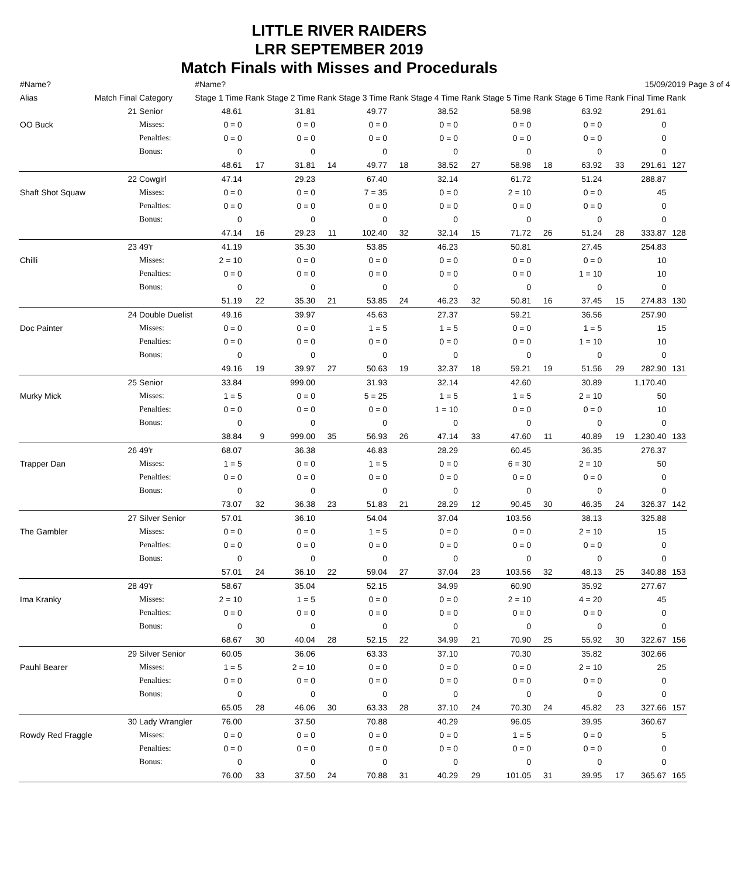LITTLE RIVER RAIDERS
LRR SEPTEMBER 2019
Match Finals with Misses and Procedurals
| #Name? | | | #Name? | | | | | | | | | | | | 15/09/2019 | | Page 3 of 4 |
| Alias | Match Final | Category | Stage 1 Time Rank | | Stage 2 Time Rank | | Stage 3 Time Rank | | Stage 4 Time Rank | | Stage 5 Time Rank | | Stage 6 Time Rank | | Final Time Rank | | |
| | 21 | Senior | 48.61 | | 31.81 | | 49.77 | | 38.52 | | 58.98 | | 63.92 | | 291.61 | | |
| OO Buck | | Misses: | 0 = 0 | | 0 = 0 | | 0 = 0 | | 0 = 0 | | 0 = 0 | | 0 = 0 | | 0 | | |
| | | Penalties: | 0 = 0 | | 0 = 0 | | 0 = 0 | | 0 = 0 | | 0 = 0 | | 0 = 0 | | 0 | | |
| | | Bonus: | 0 | | 0 | | 0 | | 0 | | 0 | | 0 | | 0 | | |
| | | | 48.61 | 17 | 31.81 | 14 | 49.77 | 18 | 38.52 | 27 | 58.98 | 18 | 63.92 | 33 | 291.61 | 127 | |
| | 22 | Cowgirl | 47.14 | | 29.23 | | 67.40 | | 32.14 | | 61.72 | | 51.24 | | 288.87 | | |
| Shaft Shot Squaw | | Misses: | 0 = 0 | | 0 = 0 | | 7 = 35 | | 0 = 0 | | 2 = 10 | | 0 = 0 | | 45 | | |
| | | Penalties: | 0 = 0 | | 0 = 0 | | 0 = 0 | | 0 = 0 | | 0 = 0 | | 0 = 0 | | 0 | | |
| | | Bonus: | 0 | | 0 | | 0 | | 0 | | 0 | | 0 | | 0 | | |
| | | | 47.14 | 16 | 29.23 | 11 | 102.40 | 32 | 32.14 | 15 | 71.72 | 26 | 51.24 | 28 | 333.87 | 128 | |
| | 23 | 49'r | 41.19 | | 35.30 | | 53.85 | | 46.23 | | 50.81 | | 27.45 | | 254.83 | | |
| Chilli | | Misses: | 2 = 10 | | 0 = 0 | | 0 = 0 | | 0 = 0 | | 0 = 0 | | 0 = 0 | | 10 | | |
| | | Penalties: | 0 = 0 | | 0 = 0 | | 0 = 0 | | 0 = 0 | | 0 = 0 | | 1 = 10 | | 10 | | |
| | | Bonus: | 0 | | 0 | | 0 | | 0 | | 0 | | 0 | | 0 | | |
| | | | 51.19 | 22 | 35.30 | 21 | 53.85 | 24 | 46.23 | 32 | 50.81 | 16 | 37.45 | 15 | 274.83 | 130 | |
| | 24 | Double Duelist | 49.16 | | 39.97 | | 45.63 | | 27.37 | | 59.21 | | 36.56 | | 257.90 | | |
| Doc Painter | | Misses: | 0 = 0 | | 0 = 0 | | 1 = 5 | | 1 = 5 | | 0 = 0 | | 1 = 5 | | 15 | | |
| | | Penalties: | 0 = 0 | | 0 = 0 | | 0 = 0 | | 0 = 0 | | 0 = 0 | | 1 = 10 | | 10 | | |
| | | Bonus: | 0 | | 0 | | 0 | | 0 | | 0 | | 0 | | 0 | | |
| | | | 49.16 | 19 | 39.97 | 27 | 50.63 | 19 | 32.37 | 18 | 59.21 | 19 | 51.56 | 29 | 282.90 | 131 | |
| | 25 | Senior | 33.84 | | 999.00 | | 31.93 | | 32.14 | | 42.60 | | 30.89 | | 1,170.40 | | |
| Murky Mick | | Misses: | 1 = 5 | | 0 = 0 | | 5 = 25 | | 1 = 5 | | 1 = 5 | | 2 = 10 | | 50 | | |
| | | Penalties: | 0 = 0 | | 0 = 0 | | 0 = 0 | | 1 = 10 | | 0 = 0 | | 0 = 0 | | 10 | | |
| | | Bonus: | 0 | | 0 | | 0 | | 0 | | 0 | | 0 | | 0 | | |
| | | | 38.84 | 9 | 999.00 | 35 | 56.93 | 26 | 47.14 | 33 | 47.60 | 11 | 40.89 | 19 | 1,230.40 | 133 | |
| | 26 | 49'r | 68.07 | | 36.38 | | 46.83 | | 28.29 | | 60.45 | | 36.35 | | 276.37 | | |
| Trapper Dan | | Misses: | 1 = 5 | | 0 = 0 | | 1 = 5 | | 0 = 0 | | 6 = 30 | | 2 = 10 | | 50 | | |
| | | Penalties: | 0 = 0 | | 0 = 0 | | 0 = 0 | | 0 = 0 | | 0 = 0 | | 0 = 0 | | 0 | | |
| | | Bonus: | 0 | | 0 | | 0 | | 0 | | 0 | | 0 | | 0 | | |
| | | | 73.07 | 32 | 36.38 | 23 | 51.83 | 21 | 28.29 | 12 | 90.45 | 30 | 46.35 | 24 | 326.37 | 142 | |
| | 27 | Silver Senior | 57.01 | | 36.10 | | 54.04 | | 37.04 | | 103.56 | | 38.13 | | 325.88 | | |
| The Gambler | | Misses: | 0 = 0 | | 0 = 0 | | 1 = 5 | | 0 = 0 | | 0 = 0 | | 2 = 10 | | 15 | | |
| | | Penalties: | 0 = 0 | | 0 = 0 | | 0 = 0 | | 0 = 0 | | 0 = 0 | | 0 = 0 | | 0 | | |
| | | Bonus: | 0 | | 0 | | 0 | | 0 | | 0 | | 0 | | 0 | | |
| | | | 57.01 | 24 | 36.10 | 22 | 59.04 | 27 | 37.04 | 23 | 103.56 | 32 | 48.13 | 25 | 340.88 | 153 | |
| | 28 | 49'r | 58.67 | | 35.04 | | 52.15 | | 34.99 | | 60.90 | | 35.92 | | 277.67 | | |
| Ima Kranky | | Misses: | 2 = 10 | | 1 = 5 | | 0 = 0 | | 0 = 0 | | 2 = 10 | | 4 = 20 | | 45 | | |
| | | Penalties: | 0 = 0 | | 0 = 0 | | 0 = 0 | | 0 = 0 | | 0 = 0 | | 0 = 0 | | 0 | | |
| | | Bonus: | 0 | | 0 | | 0 | | 0 | | 0 | | 0 | | 0 | | |
| | | | 68.67 | 30 | 40.04 | 28 | 52.15 | 22 | 34.99 | 21 | 70.90 | 25 | 55.92 | 30 | 322.67 | 156 | |
| | 29 | Silver Senior | 60.05 | | 36.06 | | 63.33 | | 37.10 | | 70.30 | | 35.82 | | 302.66 | | |
| Pauhl Bearer | | Misses: | 1 = 5 | | 2 = 10 | | 0 = 0 | | 0 = 0 | | 0 = 0 | | 2 = 10 | | 25 | | |
| | | Penalties: | 0 = 0 | | 0 = 0 | | 0 = 0 | | 0 = 0 | | 0 = 0 | | 0 = 0 | | 0 | | |
| | | Bonus: | 0 | | 0 | | 0 | | 0 | | 0 | | 0 | | 0 | | |
| | | | 65.05 | 28 | 46.06 | 30 | 63.33 | 28 | 37.10 | 24 | 70.30 | 24 | 45.82 | 23 | 327.66 | 157 | |
| | 30 | Lady Wrangler | 76.00 | | 37.50 | | 70.88 | | 40.29 | | 96.05 | | 39.95 | | 360.67 | | |
| Rowdy Red Fraggle | | Misses: | 0 = 0 | | 0 = 0 | | 0 = 0 | | 0 = 0 | | 1 = 5 | | 0 = 0 | | 5 | | |
| | | Penalties: | 0 = 0 | | 0 = 0 | | 0 = 0 | | 0 = 0 | | 0 = 0 | | 0 = 0 | | 0 | | |
| | | Bonus: | 0 | | 0 | | 0 | | 0 | | 0 | | 0 | | 0 | | |
| | | | 76.00 | 33 | 37.50 | 24 | 70.88 | 31 | 40.29 | 29 | 101.05 | 31 | 39.95 | 17 | 365.67 | 165 | |